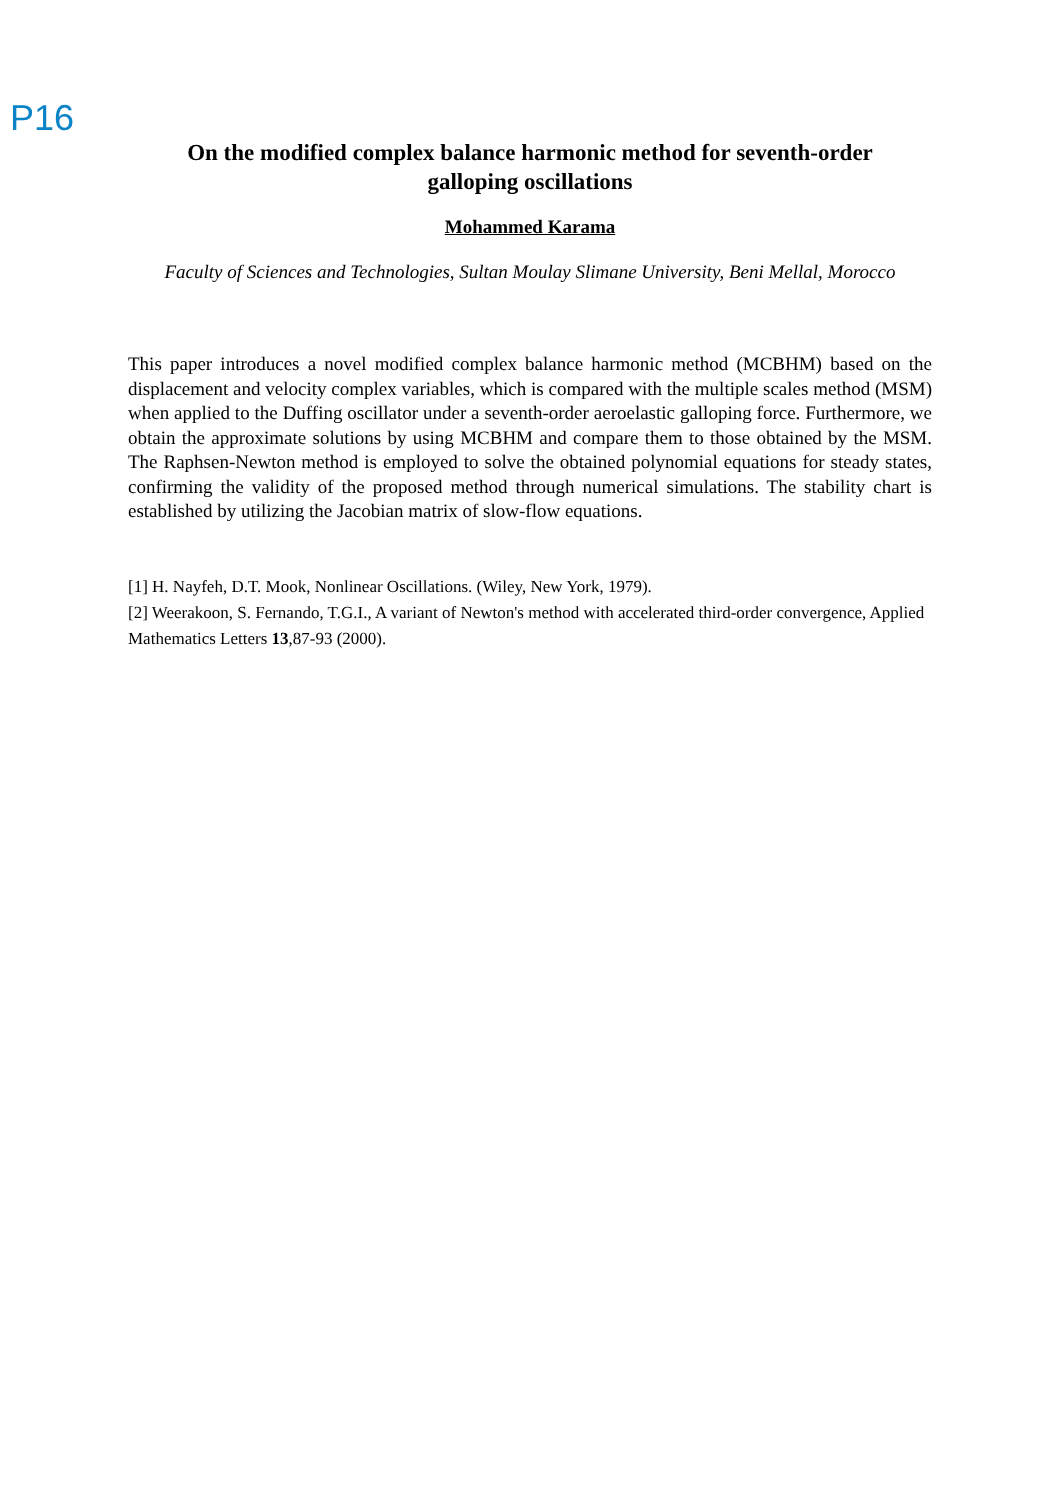P16
On the modified complex balance harmonic method for seventh-order galloping oscillations
Mohammed Karama
Faculty of Sciences and Technologies, Sultan Moulay Slimane University, Beni Mellal, Morocco
This paper introduces a novel modified complex balance harmonic method (MCBHM) based on the displacement and velocity complex variables, which is compared with the multiple scales method (MSM) when applied to the Duffing oscillator under a seventh-order aeroelastic galloping force. Furthermore, we obtain the approximate solutions by using MCBHM and compare them to those obtained by the MSM. The Raphsen-Newton method is employed to solve the obtained polynomial equations for steady states, confirming the validity of the proposed method through numerical simulations. The stability chart is established by utilizing the Jacobian matrix of slow-flow equations.
[1] H. Nayfeh, D.T. Mook, Nonlinear Oscillations. (Wiley, New York, 1979).
[2] Weerakoon, S. Fernando, T.G.I., A variant of Newton's method with accelerated third-order convergence, Applied Mathematics Letters 13,87-93 (2000).